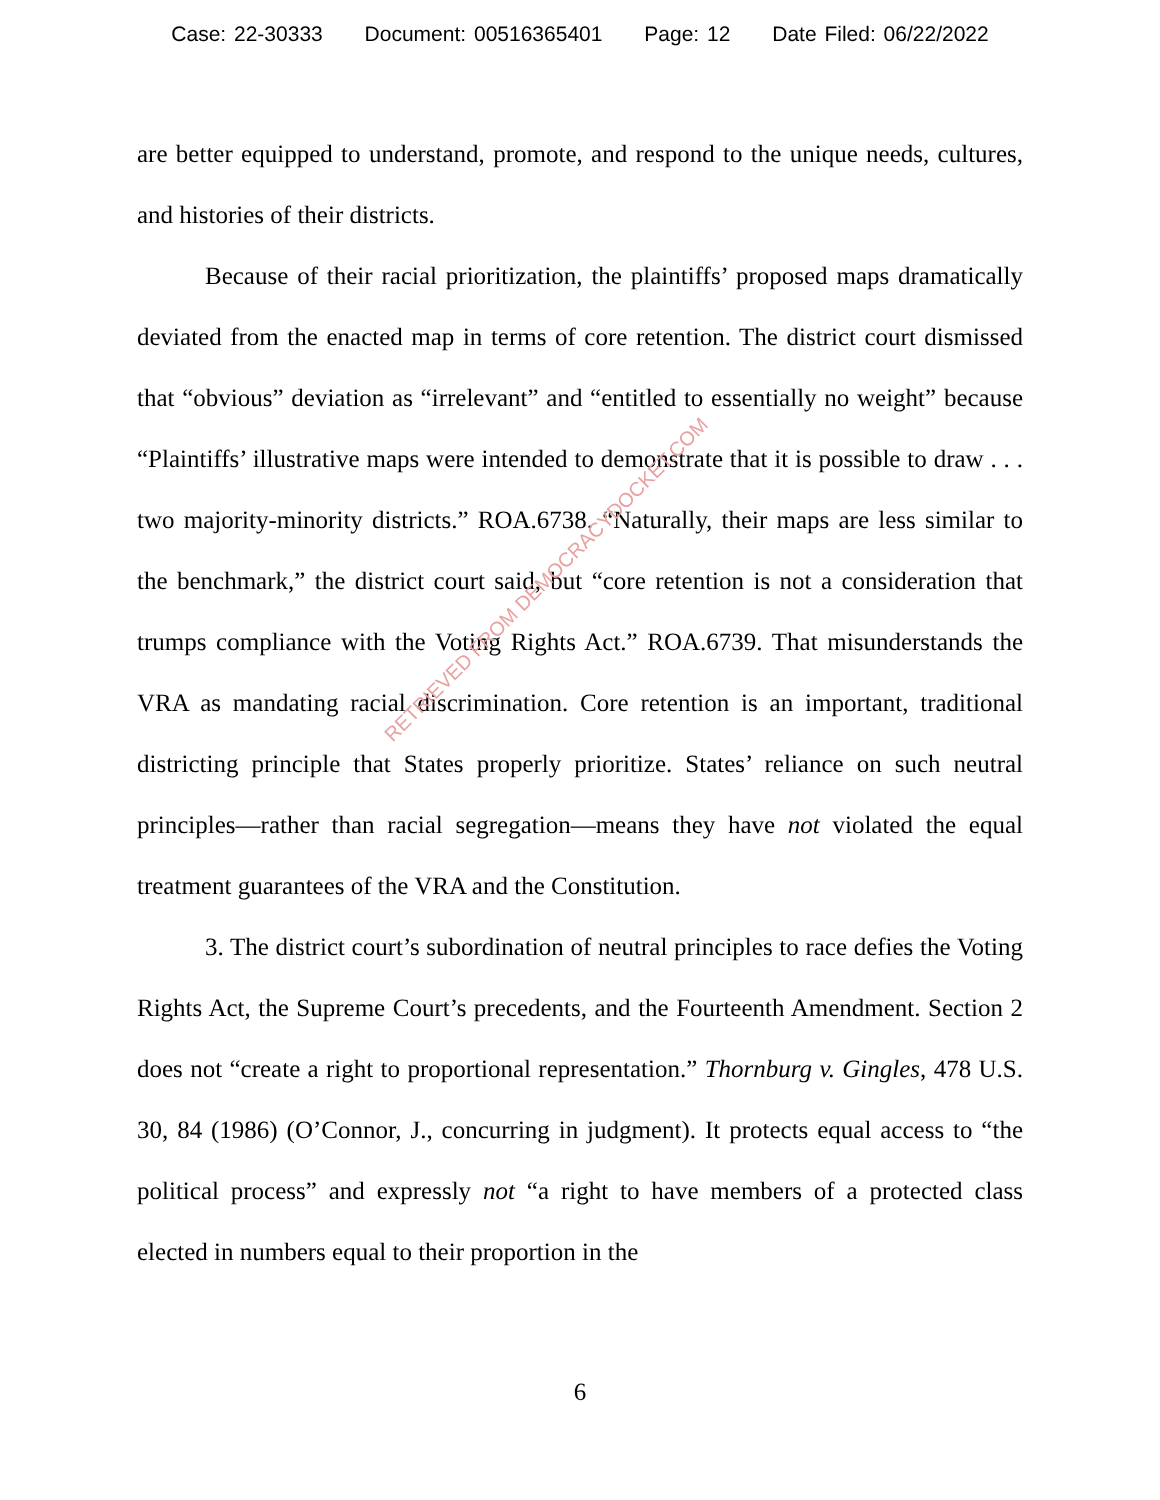Case: 22-30333 Document: 00516365401 Page: 12 Date Filed: 06/22/2022
are better equipped to understand, promote, and respond to the unique needs, cultures, and histories of their districts.
Because of their racial prioritization, the plaintiffs’ proposed maps dramatically deviated from the enacted map in terms of core retention. The district court dismissed that “obvious” deviation as “irrelevant” and “entitled to essentially no weight” because “Plaintiffs’ illustrative maps were intended to demonstrate that it is possible to draw . . . two majority-minority districts.” ROA.6738. “Naturally, their maps are less similar to the benchmark,” the district court said, but “core retention is not a consideration that trumps compliance with the Voting Rights Act.” ROA.6739. That misunderstands the VRA as mandating racial discrimination. Core retention is an important, traditional districting principle that States properly prioritize. States’ reliance on such neutral principles—rather than racial segregation—means they have not violated the equal treatment guarantees of the VRA and the Constitution.
3. The district court’s subordination of neutral principles to race defies the Voting Rights Act, the Supreme Court’s precedents, and the Fourteenth Amendment. Section 2 does not “create a right to proportional representation.” Thornburg v. Gingles, 478 U.S. 30, 84 (1986) (O’Connor, J., concurring in judgment). It protects equal access to “the political process” and expressly not “a right to have members of a protected class elected in numbers equal to their proportion in the
RETRIEVED FROM DEMOCRACYDOCKET.COM
6